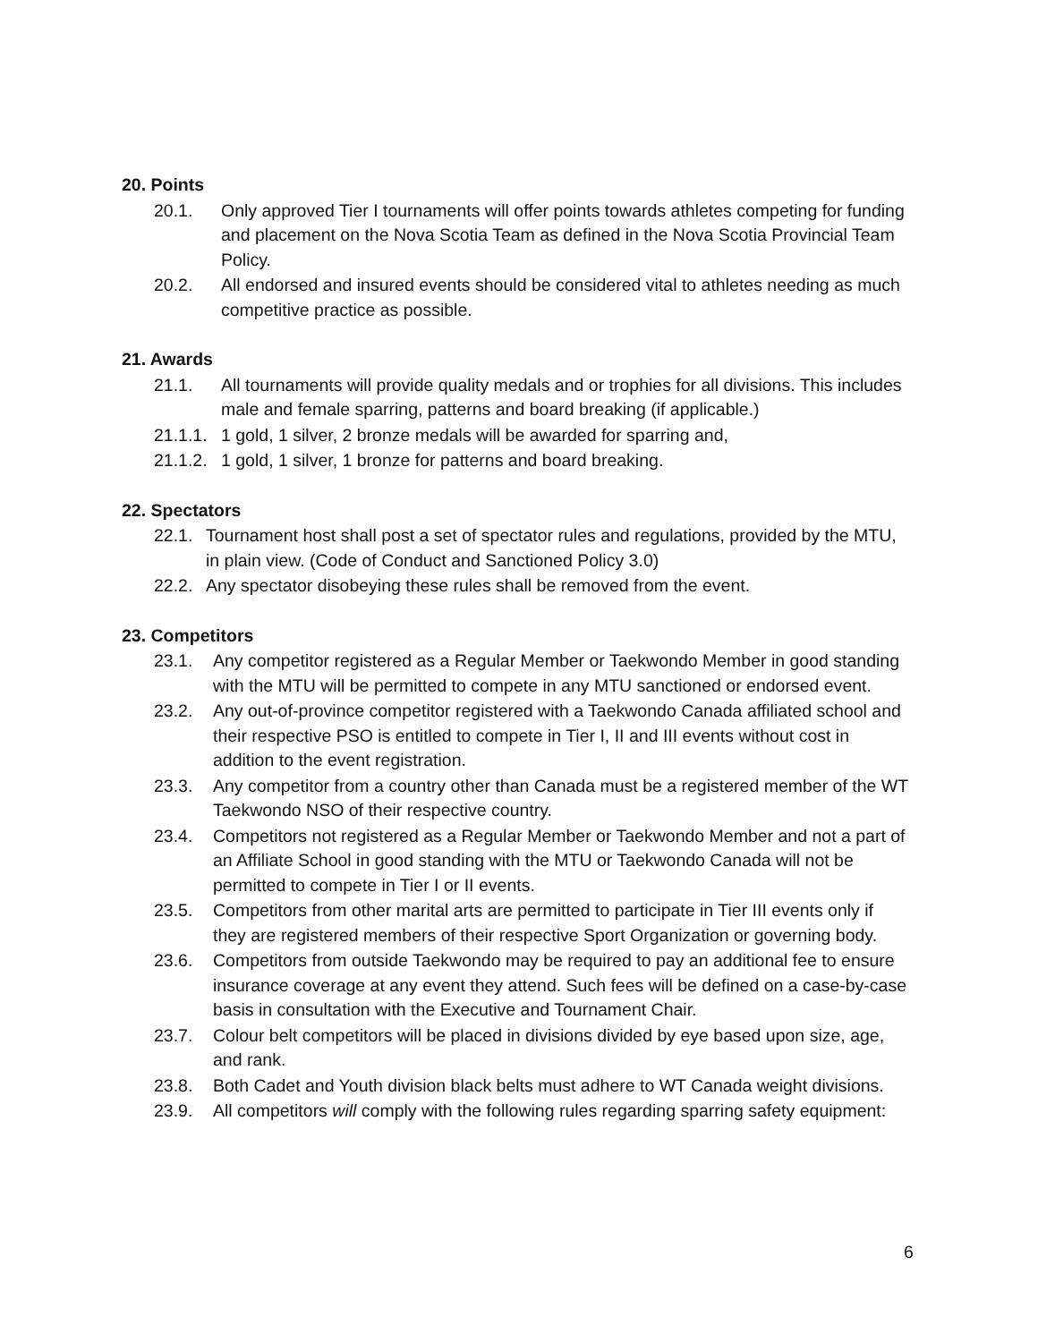20. Points
20.1. Only approved Tier I tournaments will offer points towards athletes competing for funding and placement on the Nova Scotia Team as defined in the Nova Scotia Provincial Team Policy.
20.2. All endorsed and insured events should be considered vital to athletes needing as much competitive practice as possible.
21. Awards
21.1. All tournaments will provide quality medals and or trophies for all divisions. This includes male and female sparring, patterns and board breaking (if applicable.)
21.1.1. 1 gold, 1 silver, 2 bronze medals will be awarded for sparring and,
21.1.2. 1 gold, 1 silver, 1 bronze for patterns and board breaking.
22. Spectators
22.1. Tournament host shall post a set of spectator rules and regulations, provided by the MTU, in plain view. (Code of Conduct and Sanctioned Policy 3.0)
22.2. Any spectator disobeying these rules shall be removed from the event.
23. Competitors
23.1. Any competitor registered as a Regular Member or Taekwondo Member in good standing with the MTU will be permitted to compete in any MTU sanctioned or endorsed event.
23.2. Any out-of-province competitor registered with a Taekwondo Canada affiliated school and their respective PSO is entitled to compete in Tier I, II and III events without cost in addition to the event registration.
23.3. Any competitor from a country other than Canada must be a registered member of the WT Taekwondo NSO of their respective country.
23.4. Competitors not registered as a Regular Member or Taekwondo Member and not a part of an Affiliate School in good standing with the MTU or Taekwondo Canada will not be permitted to compete in Tier I or II events.
23.5. Competitors from other marital arts are permitted to participate in Tier III events only if they are registered members of their respective Sport Organization or governing body.
23.6. Competitors from outside Taekwondo may be required to pay an additional fee to ensure insurance coverage at any event they attend. Such fees will be defined on a case-by-case basis in consultation with the Executive and Tournament Chair.
23.7. Colour belt competitors will be placed in divisions divided by eye based upon size, age, and rank.
23.8. Both Cadet and Youth division black belts must adhere to WT Canada weight divisions.
23.9. All competitors will comply with the following rules regarding sparring safety equipment:
6